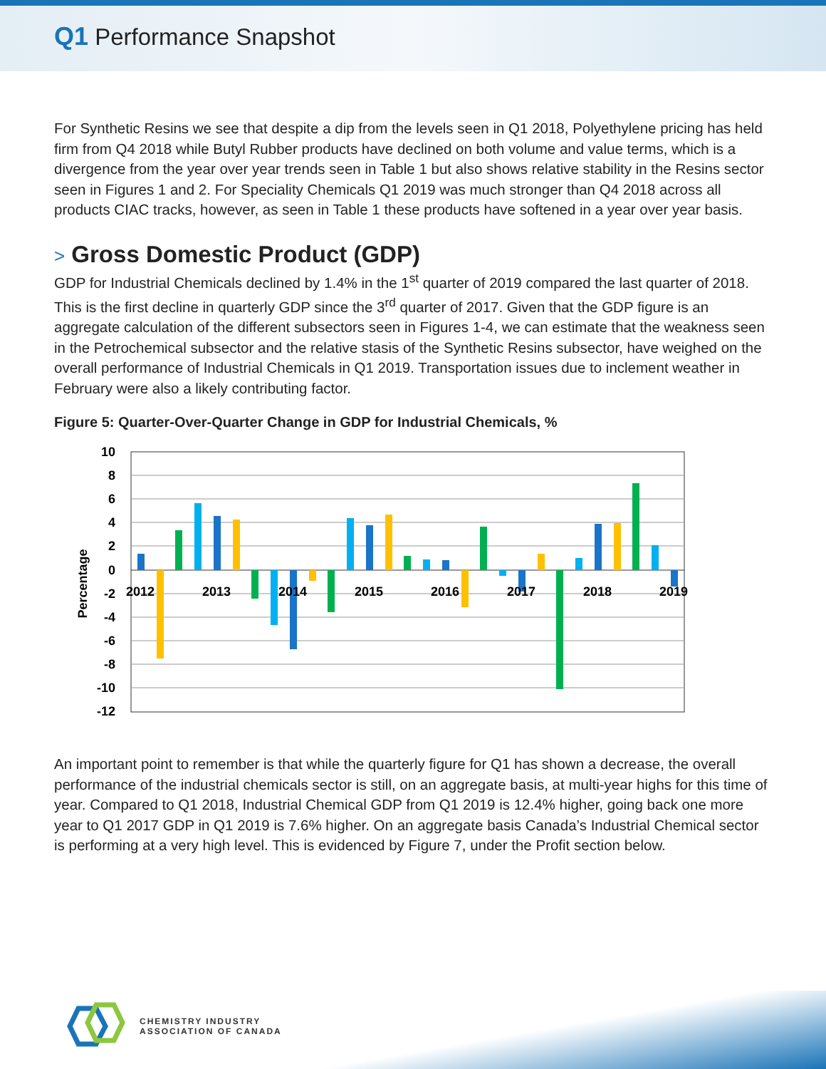Q1 Performance Snapshot
For Synthetic Resins we see that despite a dip from the levels seen in Q1 2018, Polyethylene pricing has held firm from Q4 2018 while Butyl Rubber products have declined on both volume and value terms, which is a divergence from the year over year trends seen in Table 1 but also shows relative stability in the Resins sector seen in Figures 1 and 2. For Speciality Chemicals Q1 2019 was much stronger than Q4 2018 across all products CIAC tracks, however, as seen in Table 1 these products have softened in a year over year basis.
> Gross Domestic Product (GDP)
GDP for Industrial Chemicals declined by 1.4% in the 1<sup>st</sup> quarter of 2019 compared the last quarter of 2018. This is the first decline in quarterly GDP since the 3<sup>rd</sup> quarter of 2017. Given that the GDP figure is an aggregate calculation of the different subsectors seen in Figures 1-4, we can estimate that the weakness seen in the Petrochemical subsector and the relative stasis of the Synthetic Resins subsector, have weighed on the overall performance of Industrial Chemicals in Q1 2019. Transportation issues due to inclement weather in February were also a likely contributing factor.
Figure 5: Quarter-Over-Quarter Change in GDP for Industrial Chemicals, %
10
8
6
4
2
0
-2
-4
-6
-8
-10
-12
Percentage
2012
2013
2014
2015
2016
2017
2018
2019
An important point to remember is that while the quarterly figure for Q1 has shown a decrease, the overall performance of the industrial chemicals sector is still, on an aggregate basis, at multi-year highs for this time of year. Compared to Q1 2018, Industrial Chemical GDP from Q1 2019 is 12.4% higher, going back one more year to Q1 2017 GDP in Q1 2019 is 7.6% higher. On an aggregate basis Canada’s Industrial Chemical sector is performing at a very high level. This is evidenced by Figure 7, under the Profit section below.
CHEMISTRY INDUSTRY
ASSOCIATION OF CANADA